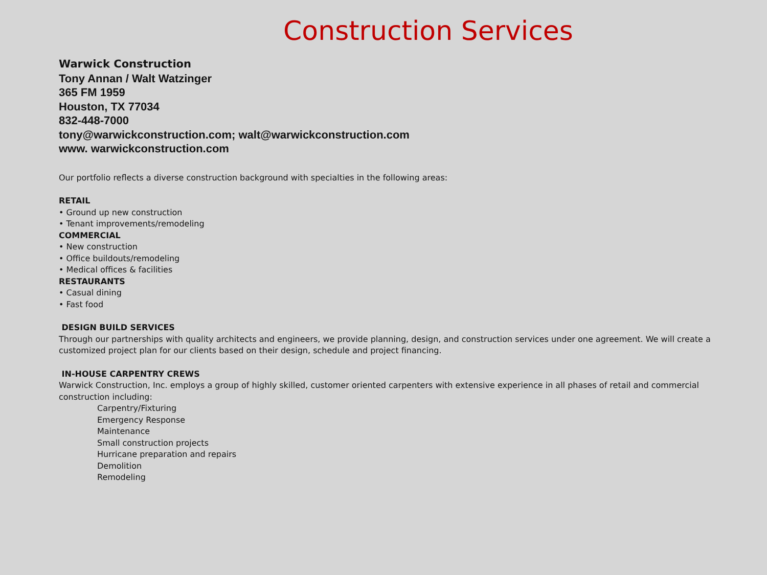Construction Services
Warwick Construction
Tony Annan / Walt Watzinger
365 FM 1959
Houston, TX 77034
832-448-7000
tony@warwickconstruction.com; walt@warwickconstruction.com
www. warwickconstruction.com
Our portfolio reflects a diverse construction background with specialties in the following areas:
RETAIL
• Ground up new construction
• Tenant improvements/remodeling
COMMERCIAL
• New construction
• Office buildouts/remodeling
• Medical offices & facilities
RESTAURANTS
• Casual dining
• Fast food
DESIGN BUILD SERVICES
Through our partnerships with quality architects and engineers, we provide planning, design, and construction services under one agreement. We will create a customized project plan for our clients based on their design, schedule and project financing.
IN-HOUSE CARPENTRY CREWS
Warwick Construction, Inc. employs a group of highly skilled, customer oriented carpenters with extensive experience in all phases of retail and commercial construction including:
Carpentry/Fixturing
Emergency Response
Maintenance
Small construction projects
Hurricane preparation and repairs
Demolition
Remodeling